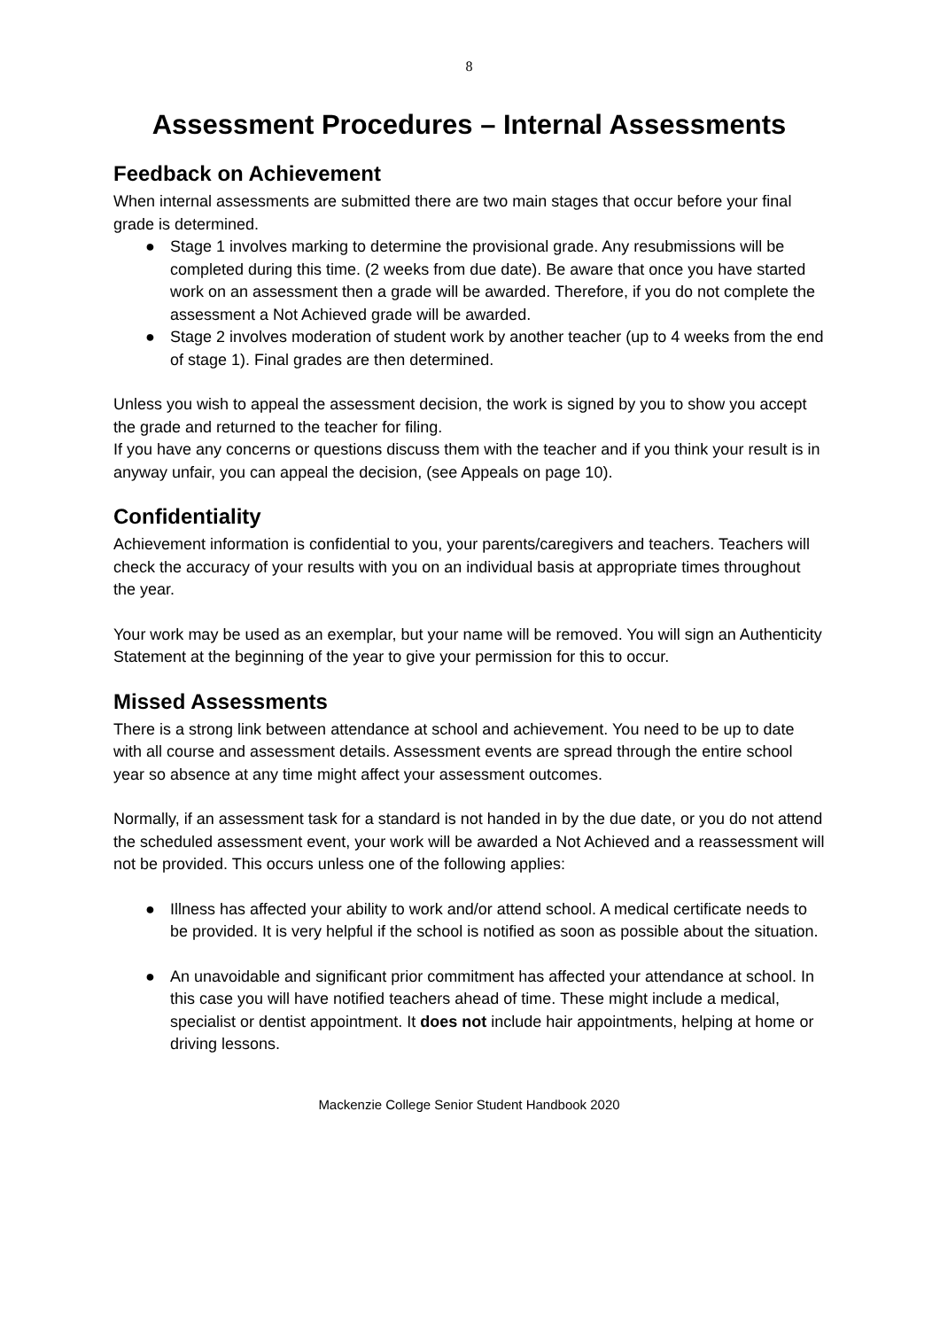8
Assessment Procedures – Internal Assessments
Feedback on Achievement
When internal assessments are submitted there are two main stages that occur before your final grade is determined.
● Stage 1 involves marking to determine the provisional grade. Any resubmissions will be completed during this time. (2 weeks from due date). Be aware that once you have started work on an assessment then a grade will be awarded. Therefore, if you do not complete the assessment a Not Achieved grade will be awarded.
● Stage 2 involves moderation of student work by another teacher (up to 4 weeks from the end of stage 1). Final grades are then determined.
Unless you wish to appeal the assessment decision, the work is signed by you to show you accept the grade and returned to the teacher for filing.
If you have any concerns or questions discuss them with the teacher and if you think your result is in anyway unfair, you can appeal the decision, (see Appeals on page 10).
Confidentiality
Achievement information is confidential to you, your parents/caregivers and teachers. Teachers will check the accuracy of your results with you on an individual basis at appropriate times throughout the year.
Your work may be used as an exemplar, but your name will be removed. You will sign an Authenticity Statement at the beginning of the year to give your permission for this to occur.
Missed Assessments
There is a strong link between attendance at school and achievement. You need to be up to date with all course and assessment details. Assessment events are spread through the entire school year so absence at any time might affect your assessment outcomes.
Normally, if an assessment task for a standard is not handed in by the due date, or you do not attend the scheduled assessment event, your work will be awarded a Not Achieved and a reassessment will not be provided. This occurs unless one of the following applies:
● Illness has affected your ability to work and/or attend school. A medical certificate needs to be provided. It is very helpful if the school is notified as soon as possible about the situation.
● An unavoidable and significant prior commitment has affected your attendance at school. In this case you will have notified teachers ahead of time. These might include a medical, specialist or dentist appointment. It does not include hair appointments, helping at home or driving lessons.
Mackenzie College Senior Student Handbook 2020